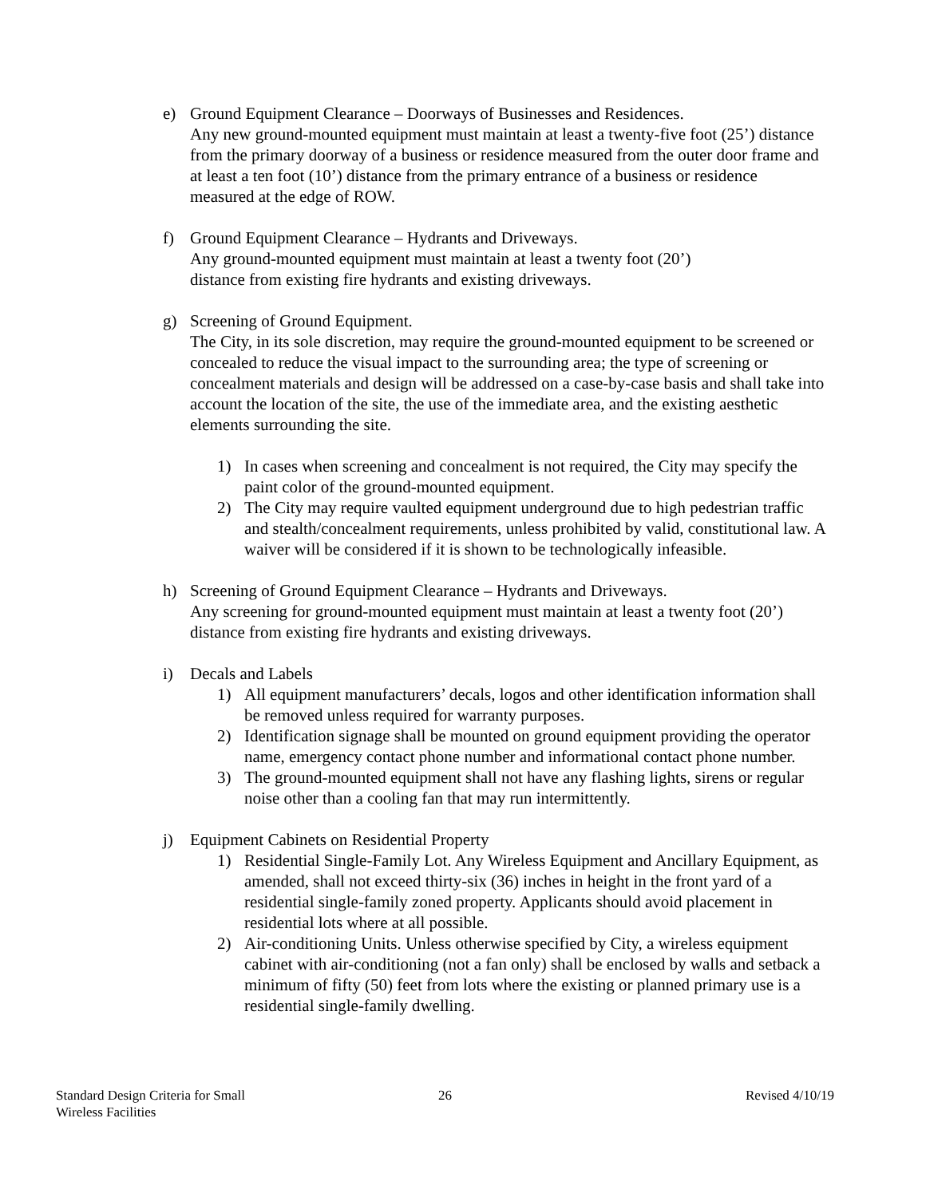e) Ground Equipment Clearance – Doorways of Businesses and Residences.
Any new ground-mounted equipment must maintain at least a twenty-five foot (25’) distance from the primary doorway of a business or residence measured from the outer door frame and at least a ten foot (10’) distance from the primary entrance of a business or residence measured at the edge of ROW.
f) Ground Equipment Clearance – Hydrants and Driveways.
Any ground-mounted equipment must maintain at least a twenty foot (20’)
distance from existing fire hydrants and existing driveways.
g) Screening of Ground Equipment.
The City, in its sole discretion, may require the ground-mounted equipment to be screened or concealed to reduce the visual impact to the surrounding area; the type of screening or concealment materials and design will be addressed on a case-by-case basis and shall take into account the location of the site, the use of the immediate area, and the existing aesthetic elements surrounding the site.
1) In cases when screening and concealment is not required, the City may specify the paint color of the ground-mounted equipment.
2) The City may require vaulted equipment underground due to high pedestrian traffic and stealth/concealment requirements, unless prohibited by valid, constitutional law. A waiver will be considered if it is shown to be technologically infeasible.
h) Screening of Ground Equipment Clearance – Hydrants and Driveways.
Any screening for ground-mounted equipment must maintain at least a twenty foot (20’) distance from existing fire hydrants and existing driveways.
i) Decals and Labels
1) All equipment manufacturers’ decals, logos and other identification information shall be removed unless required for warranty purposes.
2) Identification signage shall be mounted on ground equipment providing the operator name, emergency contact phone number and informational contact phone number.
3) The ground-mounted equipment shall not have any flashing lights, sirens or regular noise other than a cooling fan that may run intermittently.
j) Equipment Cabinets on Residential Property
1) Residential Single-Family Lot. Any Wireless Equipment and Ancillary Equipment, as amended, shall not exceed thirty-six (36) inches in height in the front yard of a residential single-family zoned property. Applicants should avoid placement in residential lots where at all possible.
2) Air-conditioning Units. Unless otherwise specified by City, a wireless equipment cabinet with air-conditioning (not a fan only) shall be enclosed by walls and setback a minimum of fifty (50) feet from lots where the existing or planned primary use is a residential single-family dwelling.
Standard Design Criteria for Small
Wireless Facilities
26 Revised 4/10/19